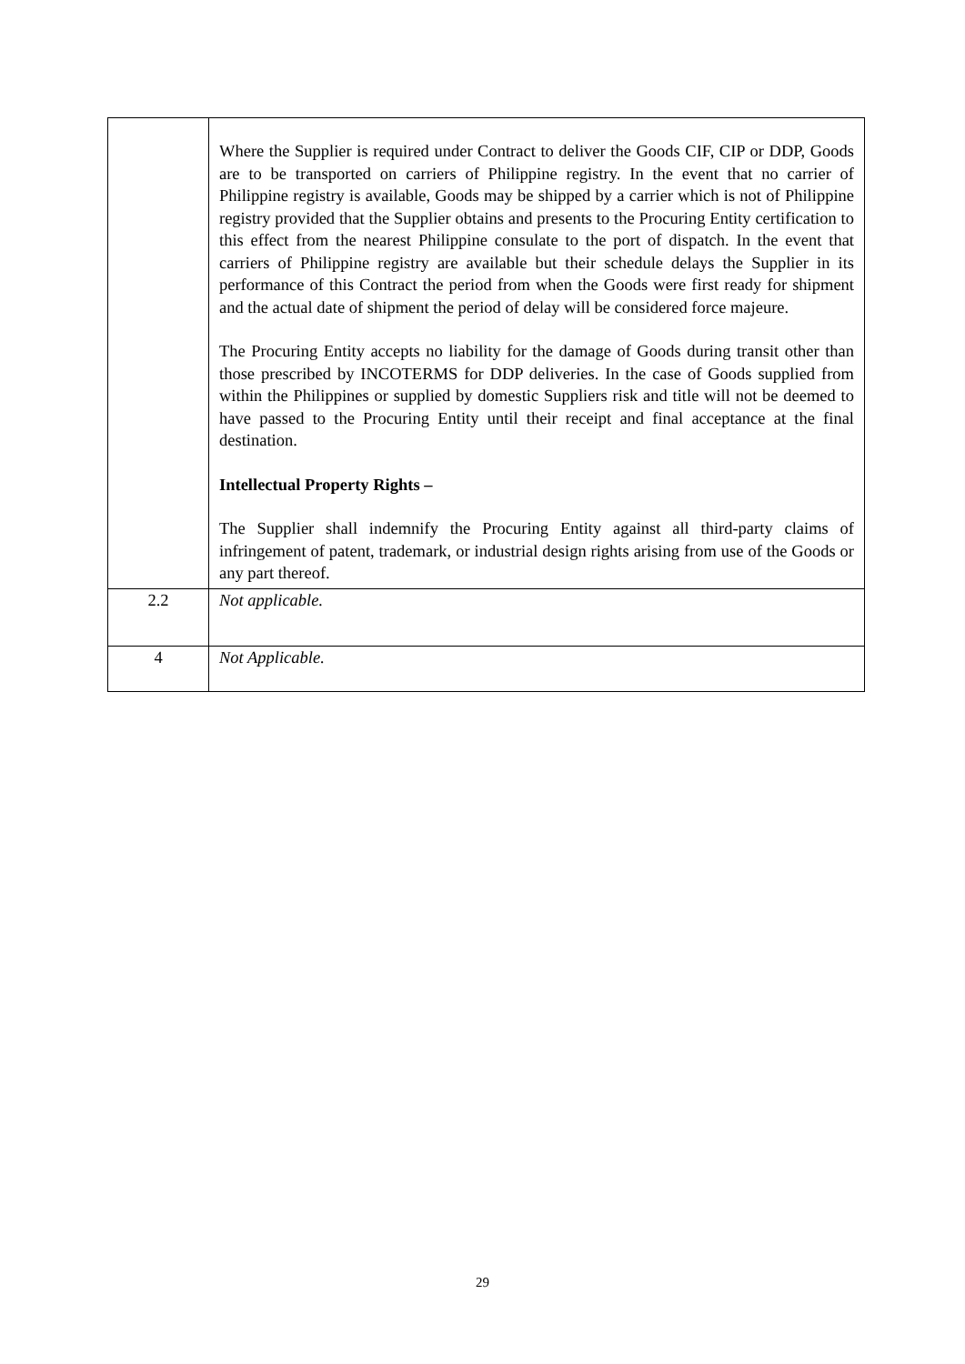| | Where the Supplier is required under Contract to deliver the Goods CIF, CIP or DDP, Goods are to be transported on carriers of Philippine registry. In the event that no carrier of Philippine registry is available, Goods may be shipped by a carrier which is not of Philippine registry provided that the Supplier obtains and presents to the Procuring Entity certification to this effect from the nearest Philippine consulate to the port of dispatch. In the event that carriers of Philippine registry are available but their schedule delays the Supplier in its performance of this Contract the period from when the Goods were first ready for shipment and the actual date of shipment the period of delay will be considered force majeure. The Procuring Entity accepts no liability for the damage of Goods during transit other than those prescribed by INCOTERMS for DDP deliveries. In the case of Goods supplied from within the Philippines or supplied by domestic Suppliers risk and title will not be deemed to have passed to the Procuring Entity until their receipt and final acceptance at the final destination. Intellectual Property Rights – The Supplier shall indemnify the Procuring Entity against all third-party claims of infringement of patent, trademark, or industrial design rights arising from use of the Goods or any part thereof. |
| 2.2 | Not applicable. |
| 4 | Not Applicable. |
29